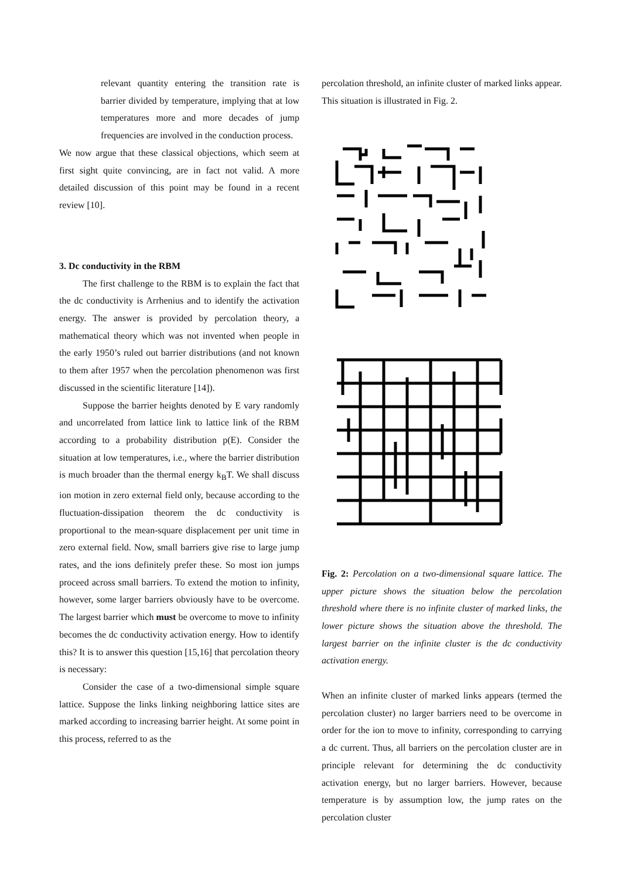relevant quantity entering the transition rate is barrier divided by temperature, implying that at low temperatures more and more decades of jump frequencies are involved in the conduction process.
We now argue that these classical objections, which seem at first sight quite convincing, are in fact not valid. A more detailed discussion of this point may be found in a recent review [10].
3. Dc conductivity in the RBM
The first challenge to the RBM is to explain the fact that the dc conductivity is Arrhenius and to identify the activation energy. The answer is provided by percolation theory, a mathematical theory which was not invented when people in the early 1950’s ruled out barrier distributions (and not known to them after 1957 when the percolation phenomenon was first discussed in the scientific literature [14]).
Suppose the barrier heights denoted by E vary randomly and uncorrelated from lattice link to lattice link of the RBM according to a probability distribution p(E). Consider the situation at low temperatures, i.e., where the barrier distribution is much broader than the thermal energy k<sub>B</sub>T. We shall discuss ion motion in zero external field only, because according to the fluctuation-dissipation theorem the dc conductivity is proportional to the mean-square displacement per unit time in zero external field. Now, small barriers give rise to large jump rates, and the ions definitely prefer these. So most ion jumps proceed across small barriers. To extend the motion to infinity, however, some larger barriers obviously have to be overcome. The largest barrier which must be overcome to move to infinity becomes the dc conductivity activation energy. How to identify this? It is to answer this question [15,16] that percolation theory is necessary:
Consider the case of a two-dimensional simple square lattice. Suppose the links linking neighboring lattice sites are marked according to increasing barrier height. At some point in this process, referred to as the
percolation threshold, an infinite cluster of marked links appear. This situation is illustrated in Fig. 2.
Fig. 2: Percolation on a two-dimensional square lattice. The upper picture shows the situation below the percolation threshold where there is no infinite cluster of marked links, the lower picture shows the situation above the threshold. The largest barrier on the infinite cluster is the dc conductivity activation energy.
When an infinite cluster of marked links appears (termed the percolation cluster) no larger barriers need to be overcome in order for the ion to move to infinity, corresponding to carrying a dc current. Thus, all barriers on the percolation cluster are in principle relevant for determining the dc conductivity activation energy, but no larger barriers. However, because temperature is by assumption low, the jump rates on the percolation cluster